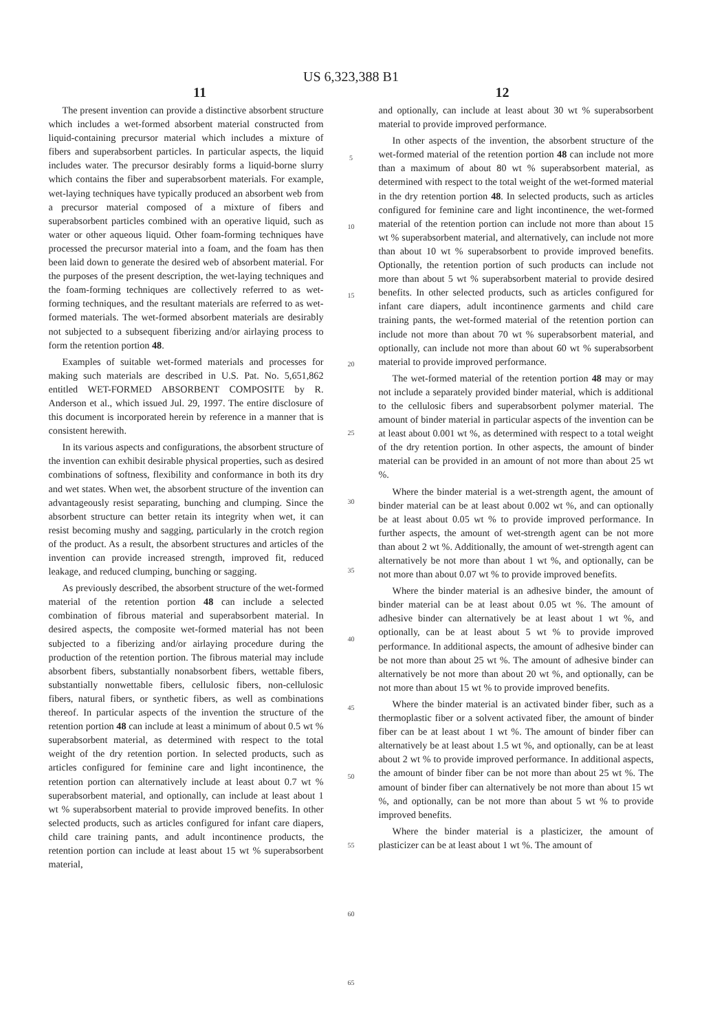US 6,323,388 B1
11 12
The present invention can provide a distinctive absorbent structure which includes a wet-formed absorbent material constructed from liquid-containing precursor material which includes a mixture of fibers and superabsorbent particles. In particular aspects, the liquid includes water. The precursor desirably forms a liquid-borne slurry which contains the fiber and superabsorbent materials. For example, wet-laying techniques have typically produced an absorbent web from a precursor material composed of a mixture of fibers and superabsorbent particles combined with an operative liquid, such as water or other aqueous liquid. Other foam-forming techniques have processed the precursor material into a foam, and the foam has then been laid down to generate the desired web of absorbent material. For the purposes of the present description, the wet-laying techniques and the foam-forming techniques are collectively referred to as wet-forming techniques, and the resultant materials are referred to as wet-formed materials. The wet-formed absorbent materials are desirably not subjected to a subsequent fiberizing and/or airlaying process to form the retention portion 48.
Examples of suitable wet-formed materials and processes for making such materials are described in U.S. Pat. No. 5,651,862 entitled WET-FORMED ABSORBENT COMPOSITE by R. Anderson et al., which issued Jul. 29, 1997. The entire disclosure of this document is incorporated herein by reference in a manner that is consistent herewith.
In its various aspects and configurations, the absorbent structure of the invention can exhibit desirable physical properties, such as desired combinations of softness, flexibility and conformance in both its dry and wet states. When wet, the absorbent structure of the invention can advantageously resist separating, bunching and clumping. Since the absorbent structure can better retain its integrity when wet, it can resist becoming mushy and sagging, particularly in the crotch region of the product. As a result, the absorbent structures and articles of the invention can provide increased strength, improved fit, reduced leakage, and reduced clumping, bunching or sagging.
As previously described, the absorbent structure of the wet-formed material of the retention portion 48 can include a selected combination of fibrous material and superabsorbent material. In desired aspects, the composite wet-formed material has not been subjected to a fiberizing and/or airlaying procedure during the production of the retention portion. The fibrous material may include absorbent fibers, substantially nonabsorbent fibers, wettable fibers, substantially nonwettable fibers, cellulosic fibers, non-cellulosic fibers, natural fibers, or synthetic fibers, as well as combinations thereof. In particular aspects of the invention the structure of the retention portion 48 can include at least a minimum of about 0.5 wt % superabsorbent material, as determined with respect to the total weight of the dry retention portion. In selected products, such as articles configured for feminine care and light incontinence, the retention portion can alternatively include at least about 0.7 wt % superabsorbent material, and optionally, can include at least about 1 wt % superabsorbent material to provide improved benefits. In other selected products, such as articles configured for infant care diapers, child care training pants, and adult incontinence products, the retention portion can include at least about 15 wt % superabsorbent material,
5
10
15
20
25
30
35
40
45
50
55
60
65
and optionally, can include at least about 30 wt % superabsorbent material to provide improved performance.
In other aspects of the invention, the absorbent structure of the wet-formed material of the retention portion 48 can include not more than a maximum of about 80 wt % superabsorbent material, as determined with respect to the total weight of the wet-formed material in the dry retention portion 48. In selected products, such as articles configured for feminine care and light incontinence, the wet-formed material of the retention portion can include not more than about 15 wt % superabsorbent material, and alternatively, can include not more than about 10 wt % superabsorbent to provide improved benefits. Optionally, the retention portion of such products can include not more than about 5 wt % superabsorbent material to provide desired benefits. In other selected products, such as articles configured for infant care diapers, adult incontinence garments and child care training pants, the wet-formed material of the retention portion can include not more than about 70 wt % superabsorbent material, and optionally, can include not more than about 60 wt % superabsorbent material to provide improved performance.
The wet-formed material of the retention portion 48 may or may not include a separately provided binder material, which is additional to the cellulosic fibers and superabsorbent polymer material. The amount of binder material in particular aspects of the invention can be at least about 0.001 wt %, as determined with respect to a total weight of the dry retention portion. In other aspects, the amount of binder material can be provided in an amount of not more than about 25 wt %.
Where the binder material is a wet-strength agent, the amount of binder material can be at least about 0.002 wt %, and can optionally be at least about 0.05 wt % to provide improved performance. In further aspects, the amount of wet-strength agent can be not more than about 2 wt %. Additionally, the amount of wet-strength agent can alternatively be not more than about 1 wt %, and optionally, can be not more than about 0.07 wt % to provide improved benefits.
Where the binder material is an adhesive binder, the amount of binder material can be at least about 0.05 wt %. The amount of adhesive binder can alternatively be at least about 1 wt %, and optionally, can be at least about 5 wt % to provide improved performance. In additional aspects, the amount of adhesive binder can be not more than about 25 wt %. The amount of adhesive binder can alternatively be not more than about 20 wt %, and optionally, can be not more than about 15 wt % to provide improved benefits.
Where the binder material is an activated binder fiber, such as a thermoplastic fiber or a solvent activated fiber, the amount of binder fiber can be at least about 1 wt %. The amount of binder fiber can alternatively be at least about 1.5 wt %, and optionally, can be at least about 2 wt % to provide improved performance. In additional aspects, the amount of binder fiber can be not more than about 25 wt %. The amount of binder fiber can alternatively be not more than about 15 wt %, and optionally, can be not more than about 5 wt % to provide improved benefits.
Where the binder material is a plasticizer, the amount of plasticizer can be at least about 1 wt %. The amount of